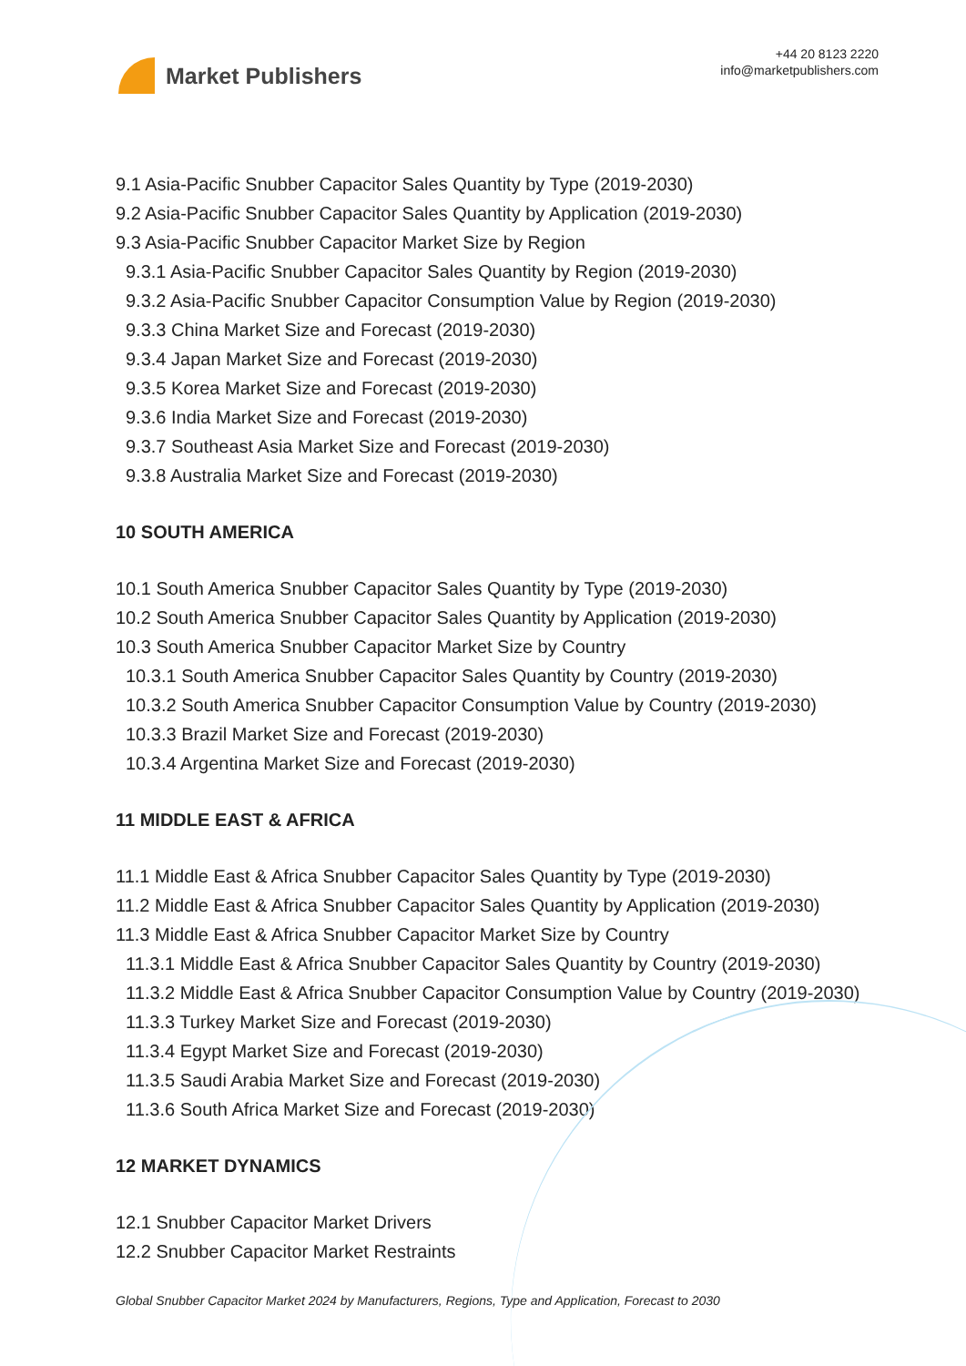Market Publishers
+44 20 8123 2220
info@marketpublishers.com
9.1 Asia-Pacific Snubber Capacitor Sales Quantity by Type (2019-2030)
9.2 Asia-Pacific Snubber Capacitor Sales Quantity by Application (2019-2030)
9.3 Asia-Pacific Snubber Capacitor Market Size by Region
9.3.1 Asia-Pacific Snubber Capacitor Sales Quantity by Region (2019-2030)
9.3.2 Asia-Pacific Snubber Capacitor Consumption Value by Region (2019-2030)
9.3.3 China Market Size and Forecast (2019-2030)
9.3.4 Japan Market Size and Forecast (2019-2030)
9.3.5 Korea Market Size and Forecast (2019-2030)
9.3.6 India Market Size and Forecast (2019-2030)
9.3.7 Southeast Asia Market Size and Forecast (2019-2030)
9.3.8 Australia Market Size and Forecast (2019-2030)
10 SOUTH AMERICA
10.1 South America Snubber Capacitor Sales Quantity by Type (2019-2030)
10.2 South America Snubber Capacitor Sales Quantity by Application (2019-2030)
10.3 South America Snubber Capacitor Market Size by Country
10.3.1 South America Snubber Capacitor Sales Quantity by Country (2019-2030)
10.3.2 South America Snubber Capacitor Consumption Value by Country (2019-2030)
10.3.3 Brazil Market Size and Forecast (2019-2030)
10.3.4 Argentina Market Size and Forecast (2019-2030)
11 MIDDLE EAST & AFRICA
11.1 Middle East & Africa Snubber Capacitor Sales Quantity by Type (2019-2030)
11.2 Middle East & Africa Snubber Capacitor Sales Quantity by Application (2019-2030)
11.3 Middle East & Africa Snubber Capacitor Market Size by Country
11.3.1 Middle East & Africa Snubber Capacitor Sales Quantity by Country (2019-2030)
11.3.2 Middle East & Africa Snubber Capacitor Consumption Value by Country (2019-2030)
11.3.3 Turkey Market Size and Forecast (2019-2030)
11.3.4 Egypt Market Size and Forecast (2019-2030)
11.3.5 Saudi Arabia Market Size and Forecast (2019-2030)
11.3.6 South Africa Market Size and Forecast (2019-2030)
12 MARKET DYNAMICS
12.1 Snubber Capacitor Market Drivers
12.2 Snubber Capacitor Market Restraints
Global Snubber Capacitor Market 2024 by Manufacturers, Regions, Type and Application, Forecast to 2030